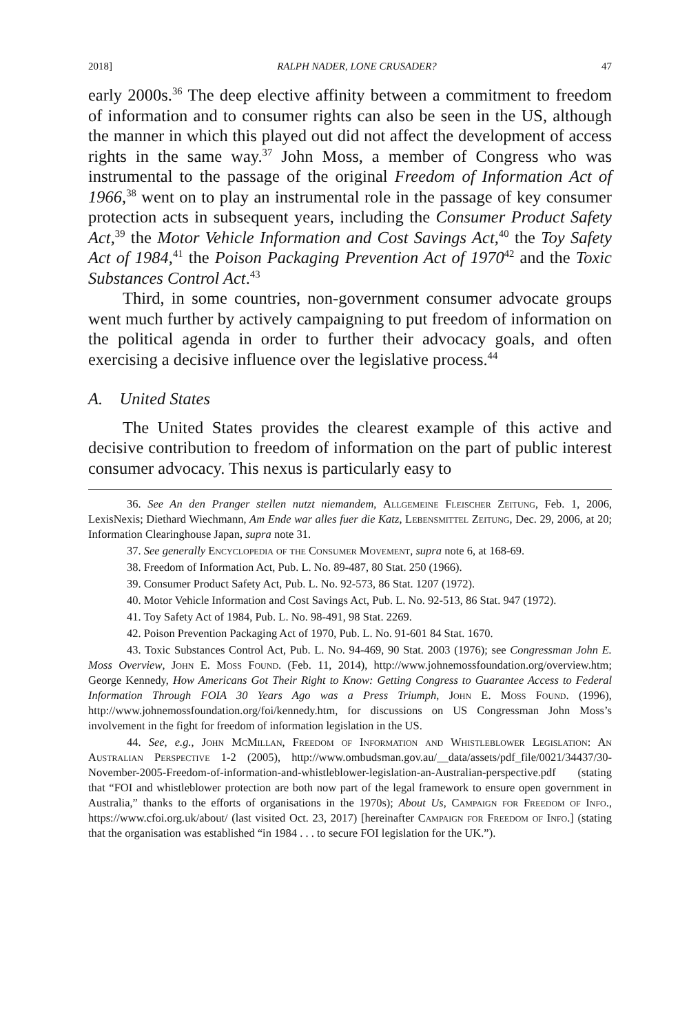2018] RALPH NADER, LONE CRUSADER? 47
early 2000s.<sup>36</sup> The deep elective affinity between a commitment to freedom of information and to consumer rights can also be seen in the US, although the manner in which this played out did not affect the development of access rights in the same way.<sup>37</sup> John Moss, a member of Congress who was instrumental to the passage of the original Freedom of Information Act of 1966,<sup>38</sup> went on to play an instrumental role in the passage of key consumer protection acts in subsequent years, including the Consumer Product Safety Act,<sup>39</sup> the Motor Vehicle Information and Cost Savings Act,<sup>40</sup> the Toy Safety Act of 1984,<sup>41</sup> the Poison Packaging Prevention Act of 1970<sup>42</sup> and the Toxic Substances Control Act.<sup>43</sup>
Third, in some countries, non-government consumer advocate groups went much further by actively campaigning to put freedom of information on the political agenda in order to further their advocacy goals, and often exercising a decisive influence over the legislative process.<sup>44</sup>
A. United States
The United States provides the clearest example of this active and decisive contribution to freedom of information on the part of public interest consumer advocacy. This nexus is particularly easy to
36. See An den Pranger stellen nutzt niemandem, Allgemeine Fleischer Zeitung, Feb. 1, 2006, LexisNexis; Diethard Wiechmann, Am Ende war alles fuer die Katz, Lebensmittel Zeitung, Dec. 29, 2006, at 20; Information Clearinghouse Japan, supra note 31.
37. See generally Encyclopedia of the Consumer Movement, supra note 6, at 168-69.
38. Freedom of Information Act, Pub. L. No. 89-487, 80 Stat. 250 (1966).
39. Consumer Product Safety Act, Pub. L. No. 92-573, 86 Stat. 1207 (1972).
40. Motor Vehicle Information and Cost Savings Act, Pub. L. No. 92-513, 86 Stat. 947 (1972).
41. Toy Safety Act of 1984, Pub. L. No. 98-491, 98 Stat. 2269.
42. Poison Prevention Packaging Act of 1970, Pub. L. No. 91-601 84 Stat. 1670.
43. Toxic Substances Control Act, Pub. L. No. 94-469, 90 Stat. 2003 (1976); see Congressman John E. Moss Overview, John E. Moss Found. (Feb. 11, 2014), http://www.johnemossfoundation.org/overview.htm; George Kennedy, How Americans Got Their Right to Know: Getting Congress to Guarantee Access to Federal Information Through FOIA 30 Years Ago was a Press Triumph, John E. Moss Found. (1996), http://www.johnemossfoundation.org/foi/kennedy.htm, for discussions on US Congressman John Moss’s involvement in the fight for freedom of information legislation in the US.
44. See, e.g., John McMillan, Freedom of Information and Whistleblower Legislation: An Australian Perspective 1-2 (2005), http://www.ombudsman.gov.au/__data/assets/pdf_file/0021/34437/30-November-2005-Freedom-of-information-and-whistleblower-legislation-an-Australian-perspective.pdf (stating that “FOI and whistleblower protection are both now part of the legal framework to ensure open government in Australia,” thanks to the efforts of organisations in the 1970s); About Us, Campaign for Freedom of Info., https://www.cfoi.org.uk/about/ (last visited Oct. 23, 2017) [hereinafter Campaign for Freedom of Info.] (stating that the organisation was established “in 1984 . . . to secure FOI legislation for the UK.”).